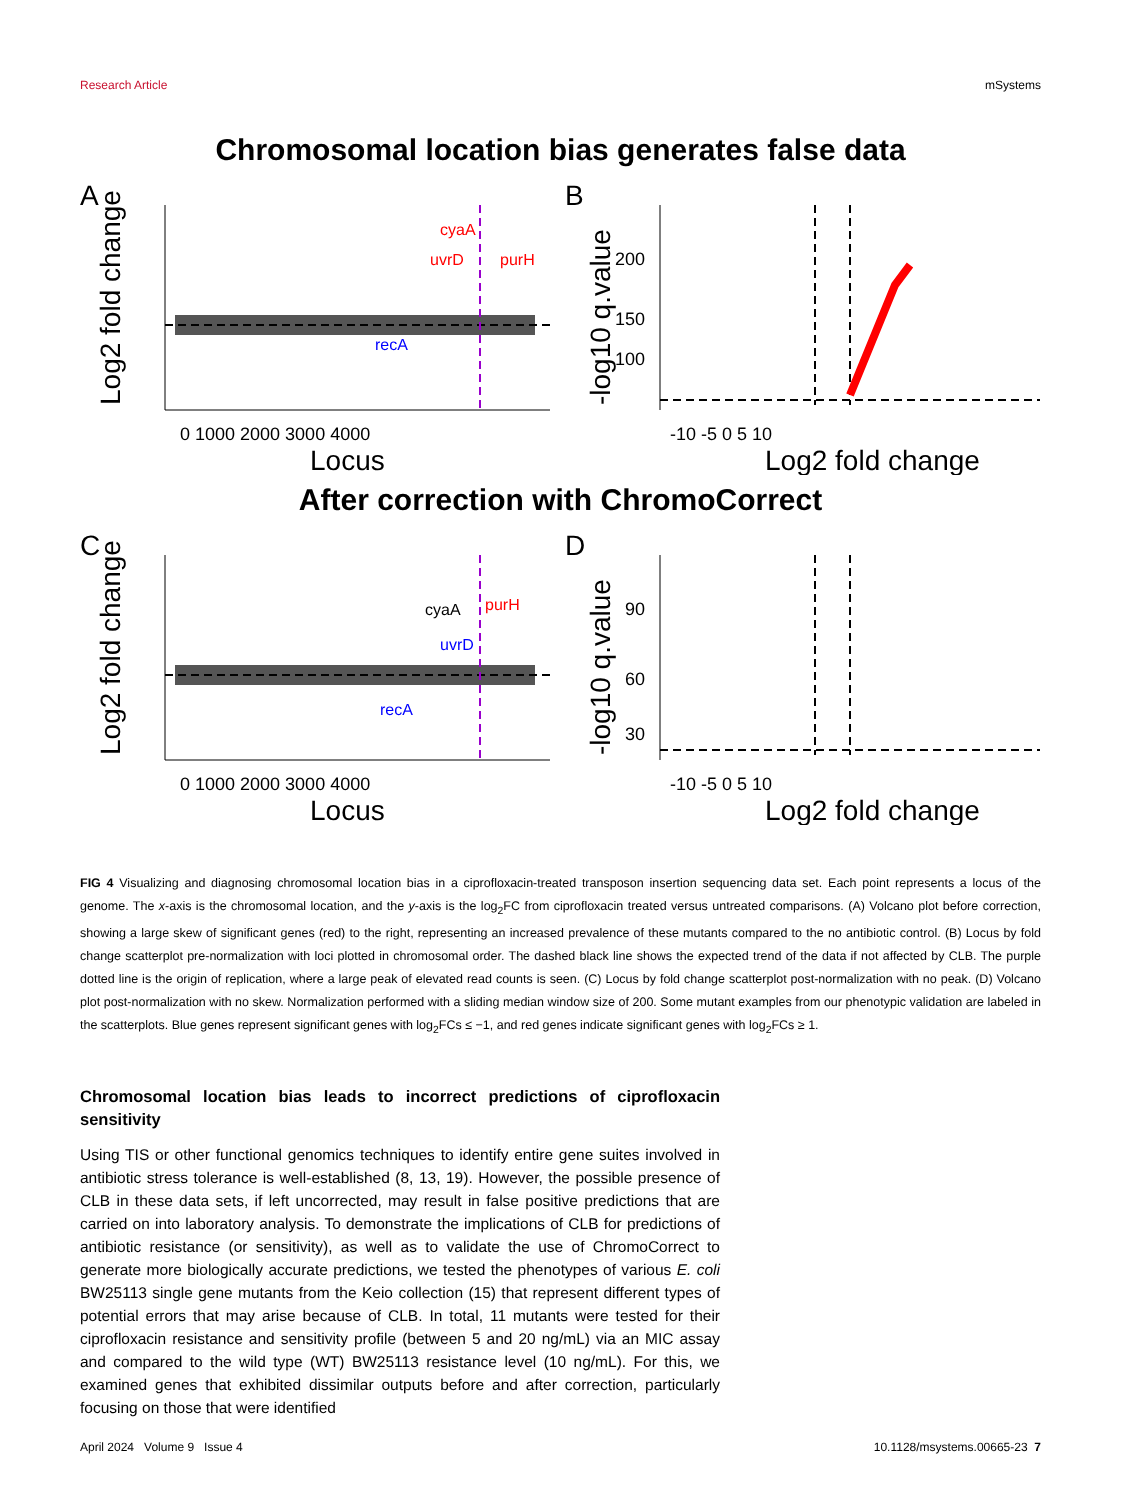Research Article mSystems
Chromosomal location bias generates false data
A
Log2 fold change
cyaA
uvrD
purH
recA
0 1000 2000 3000 4000
Locus
B
-log10 q.value
200
150
100
-10 -5 0 5 10
Log2 fold change
After correction with ChromoCorrect
C
Log2 fold change
cyaA
purH
uvrD
recA
0 1000 2000 3000 4000
Locus
D
-log10 q.value
90
60
30
-10 -5 0 5 10
Log2 fold change
FIG 4 Visualizing and diagnosing chromosomal location bias in a ciprofloxacin-treated transposon insertion sequencing data set. Each point represents a locus of the genome. The x-axis is the chromosomal location, and the y-axis is the log<sub>2</sub>FC from ciprofloxacin treated versus untreated comparisons. (A) Volcano plot before correction, showing a large skew of significant genes (red) to the right, representing an increased prevalence of these mutants compared to the no antibiotic control. (B) Locus by fold change scatterplot pre-normalization with loci plotted in chromosomal order. The dashed black line shows the expected trend of the data if not affected by CLB. The purple dotted line is the origin of replication, where a large peak of elevated read counts is seen. (C) Locus by fold change scatterplot post-normalization with no peak. (D) Volcano plot post-normalization with no skew. Normalization performed with a sliding median window size of 200. Some mutant examples from our phenotypic validation are labeled in the scatterplots. Blue genes represent significant genes with log<sub>2</sub>FCs ≤ −1, and red genes indicate significant genes with log<sub>2</sub>FCs ≥ 1.
Chromosomal location bias leads to incorrect predictions of ciprofloxacin sensitivity
Using TIS or other functional genomics techniques to identify entire gene suites involved in antibiotic stress tolerance is well-established (8, 13, 19). However, the possible presence of CLB in these data sets, if left uncorrected, may result in false positive predictions that are carried on into laboratory analysis. To demonstrate the implications of CLB for predictions of antibiotic resistance (or sensitivity), as well as to validate the use of ChromoCorrect to generate more biologically accurate predictions, we tested the phenotypes of various E. coli BW25113 single gene mutants from the Keio collection (15) that represent different types of potential errors that may arise because of CLB. In total, 11 mutants were tested for their ciprofloxacin resistance and sensitivity profile (between 5 and 20 ng/mL) via an MIC assay and compared to the wild type (WT) BW25113 resistance level (10 ng/mL). For this, we examined genes that exhibited dissimilar outputs before and after correction, particularly focusing on those that were identified
April 2024 Volume 9 Issue 4 10.1128/msystems.00665-23 7